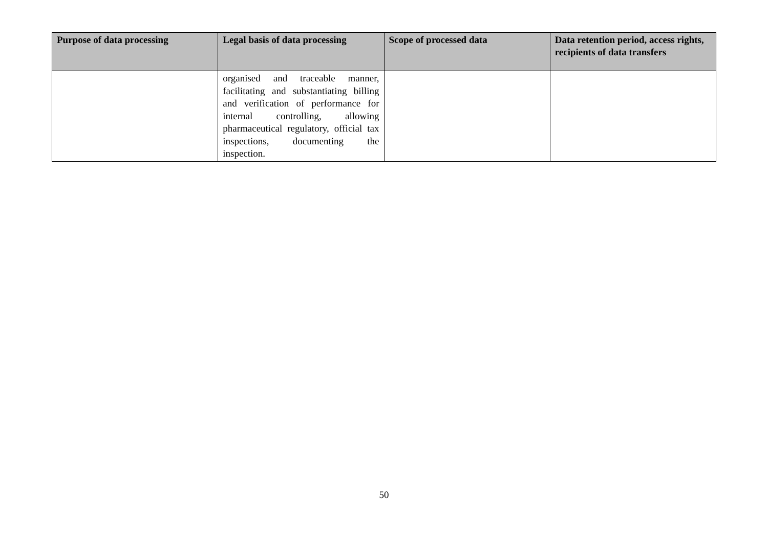| Purpose of data processing | Legal basis of data processing | Scope of processed data | Data retention period, access rights, recipients of data transfers |
| --- | --- | --- | --- |
| | organised and traceable manner, facilitating and substantiating billing and verification of performance for internal controlling, allowing pharmaceutical regulatory, official tax inspections, documenting the inspection. | | |
50